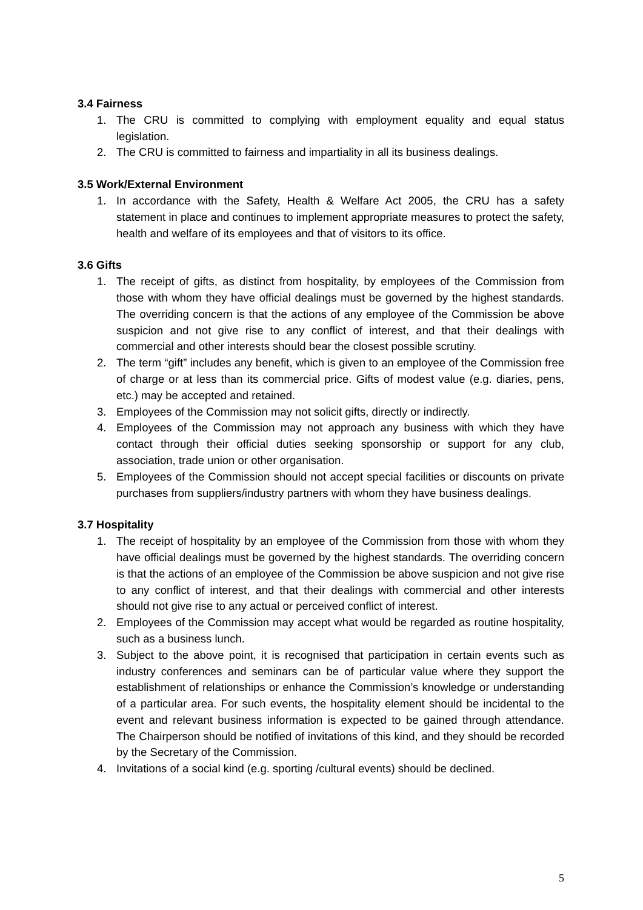3.4 Fairness
1. The CRU is committed to complying with employment equality and equal status legislation.
2. The CRU is committed to fairness and impartiality in all its business dealings.
3.5 Work/External Environment
1. In accordance with the Safety, Health & Welfare Act 2005, the CRU has a safety statement in place and continues to implement appropriate measures to protect the safety, health and welfare of its employees and that of visitors to its office.
3.6 Gifts
1. The receipt of gifts, as distinct from hospitality, by employees of the Commission from those with whom they have official dealings must be governed by the highest standards. The overriding concern is that the actions of any employee of the Commission be above suspicion and not give rise to any conflict of interest, and that their dealings with commercial and other interests should bear the closest possible scrutiny.
2. The term “gift” includes any benefit, which is given to an employee of the Commission free of charge or at less than its commercial price. Gifts of modest value (e.g. diaries, pens, etc.) may be accepted and retained.
3. Employees of the Commission may not solicit gifts, directly or indirectly.
4. Employees of the Commission may not approach any business with which they have contact through their official duties seeking sponsorship or support for any club, association, trade union or other organisation.
5. Employees of the Commission should not accept special facilities or discounts on private purchases from suppliers/industry partners with whom they have business dealings.
3.7 Hospitality
1. The receipt of hospitality by an employee of the Commission from those with whom they have official dealings must be governed by the highest standards. The overriding concern is that the actions of an employee of the Commission be above suspicion and not give rise to any conflict of interest, and that their dealings with commercial and other interests should not give rise to any actual or perceived conflict of interest.
2. Employees of the Commission may accept what would be regarded as routine hospitality, such as a business lunch.
3. Subject to the above point, it is recognised that participation in certain events such as industry conferences and seminars can be of particular value where they support the establishment of relationships or enhance the Commission’s knowledge or understanding of a particular area. For such events, the hospitality element should be incidental to the event and relevant business information is expected to be gained through attendance. The Chairperson should be notified of invitations of this kind, and they should be recorded by the Secretary of the Commission.
4. Invitations of a social kind (e.g. sporting /cultural events) should be declined.
5